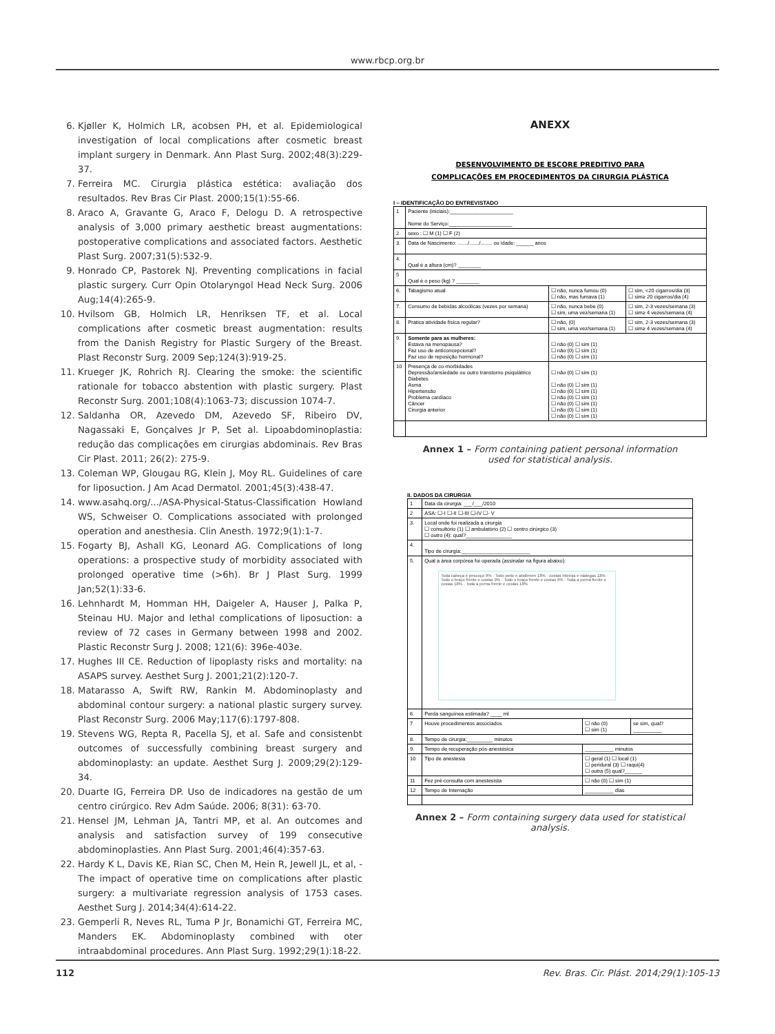www.rbcp.org.br
6. Kjøller K, Holmich LR, acobsen PH, et al. Epidemiological investigation of local complications after cosmetic breast implant surgery in Denmark. Ann Plast Surg. 2002;48(3):229-37.
7. Ferreira MC. Cirurgia plástica estética: avaliação dos resultados. Rev Bras Cir Plast. 2000;15(1):55-66.
8. Araco A, Gravante G, Araco F, Delogu D. A retrospective analysis of 3,000 primary aesthetic breast augmentations: postoperative complications and associated factors. Aesthetic Plast Surg. 2007;31(5):532-9.
9. Honrado CP, Pastorek NJ. Preventing complications in facial plastic surgery. Curr Opin Otolaryngol Head Neck Surg. 2006 Aug;14(4):265-9.
10. Hvilsom GB, Holmich LR, Henriksen TF, et al. Local complications after cosmetic breast augmentation: results from the Danish Registry for Plastic Surgery of the Breast. Plast Reconstr Surg. 2009 Sep;124(3):919-25.
11. Krueger JK, Rohrich RJ. Clearing the smoke: the scientific rationale for tobacco abstention with plastic surgery. Plast Reconstr Surg. 2001;108(4):1063-73; discussion 1074-7.
12. Saldanha OR, Azevedo DM, Azevedo SF, Ribeiro DV, Nagassaki E, Gonçalves Jr P, Set al. Lipoabdominoplastia: redução das complicações em cirurgias abdominais. Rev Bras Cir Plast. 2011; 26(2): 275-9.
13. Coleman WP, Glougau RG, Klein J, Moy RL. Guidelines of care for liposuction. J Am Acad Dermatol. 2001;45(3):438-47.
14. www.asahq.org/.../ASA-Physical-Status-Classification Howland WS, Schweiser O. Complications associated with prolonged operation and anesthesia. Clin Anesth. 1972;9(1):1-7.
15. Fogarty BJ, Ashall KG, Leonard AG. Complications of long operations: a prospective study of morbidity associated with prolonged operative time (>6h). Br J Plast Surg. 1999 Jan;52(1):33-6.
16. Lehnhardt M, Homman HH, Daigeler A, Hauser J, Palka P, Steinau HU. Major and lethal complications of liposuction: a review of 72 cases in Germany between 1998 and 2002. Plastic Reconstr Surg J. 2008; 121(6): 396e-403e.
17. Hughes III CE. Reduction of lipoplasty risks and mortality: na ASAPS survey. Aesthet Surg J. 2001;21(2):120-7.
18. Matarasso A, Swift RW, Rankin M. Abdominoplasty and abdominal contour surgery: a national plastic surgery survey. Plast Reconstr Surg. 2006 May;117(6):1797-808.
19. Stevens WG, Repta R, Pacella SJ, et al. Safe and consistenbt outcomes of successfully combining breast surgery and abdominoplasty: an update. Aesthet Surg J. 2009;29(2):129-34.
20. Duarte IG, Ferreira DP. Uso de indicadores na gestão de um centro cirúrgico. Rev Adm Saúde. 2006; 8(31): 63-70.
21. Hensel JM, Lehman JA, Tantri MP, et al. An outcomes and analysis and satisfaction survey of 199 consecutive abdominoplasties. Ann Plast Surg. 2001;46(4):357-63.
22. Hardy K L, Davis KE, Rian SC, Chen M, Hein R, Jewell JL, et al, - The impact of operative time on complications after plastic surgery: a multivariate regression analysis of 1753 cases. Aesthet Surg J. 2014;34(4):614-22.
23. Gemperli R, Neves RL, Tuma P Jr, Bonamichi GT, Ferreira MC, Manders EK. Abdominoplasty combined with oter intraabdominal procedures. Ann Plast Surg. 1992;29(1):18-22.
ANEXX
DESENVOLVIMENTO DE ESCORE PREDITIVO PARA
COMPLICAÇÕES EM PROCEDIMENTOS DA CIRURGIA PLÁSTICA
I – IDENTIFICAÇÃO DO ENTREVISTADO
| 1 | Paciente (iniciais):______________________ Nome do Serviço:______________________ | | |
| 2. | sexo : ☐ M (1) ☐ F (2) | | |
| 3. | Data de Nascimento: ......./......./........ ou idade: ______ anos | | |
| 4. | Qual é a altura (cm)? ________ | | |
| 5 | Qual é o peso (kg) ? ________ | | |
| 6. | Tabagismo atual | ☐ não, nunca fumou (0) ☐ não, mas fumava (1) | ☐ sim, <20 cigarros/dia (3) ☐ sim≥ 20 cigarros/dia (4) |
| 7. | Consumo de bebidas alcoólicas (vezes por semana) | ☐ não, nunca bebe (0) ☐ sim, uma vez/semana (1) | ☐ sim, 2-3 vezes/semana (3) ☐ sim≥ 4 vezes/semana (4) |
| 8. | Pratica atividade física regular? | ☐ não, (0) ☐ sim, uma vez/semana (1) | ☐ sim, 2-3 vezes/semana (3) ☐ sim≥ 4 vezes/semana (4) |
| 9. | Somente para as mulheres: Estava na menopausa? Faz uso de anticoncepcional? Faz uso de reposição hormonal? | ☐ não (0) ☐ sim (1) ☐ não (0) ☐ sim (1) ☐ não (0) ☐ sim (1) | |
| 10 | Presença de co-morbidades Depressão/ansiedade ou outro transtorno psiquiátrico Diabetes Asma Hipertensão Problema cardíaco Câncer Cirurgia anterior | ☐ não (0) ☐ sim (1) ☐ não (0) ☐ sim (1) ☐ não (0) ☐ sim (1) ☐ não (0) ☐ sim (1) ☐ não (0) ☐ sim (1) ☐ não (0) ☐ sim (1) ☐ não (0) ☐ sim (1) | |
Annex 1 – Form containing patient personal information used for statistical analysis.
II. DADOS DA CIRURGIA
| 1 | Data da cirurgia: ___/___/2010 | | |
| 2 | ASA: ☐-I ☐-II ☐-III ☐-IV ☐- V | | |
| 3. | Local onde foi realizada a cirurgia ☐ consultório (1) ☐ ambulatório (2) ☐ centro cirúrgico (3) ☐ outro (4): qual?________________ | | |
| 4. | Tipo de cirurgia:________________________ | | |
| 5. | Qual a área corpórea foi operada (assinalar na figura abaixo): Toda cabeça e pescoço 9% · Todo peito e abdômen 18% · costas inteiras e nádegas 18% · Todo o braço frente e costas 9% · Todo o braço frente e costas 9% · Toda a perna frente e costas 18% · Toda a perna frente e costas 18% | | |
| 6. | Perda sanguínea estimada? ____ ml | | |
| 7 | Houve procedimentos associados | ☐ não (0) ☐ sim (1) | se sim, qual? __________ |
| 8. | Tempo de cirurgia:_________ minutos | | |
| 9. | Tempo de recuperação pós-anestésica | __________ minutos | |
| 10 | Tipo de anestesia | ☐ geral (1) ☐ local (1) ☐ peridural (3) ☐ raqui(4) ☐ outra (5) qual?______ | |
| 11 | Fez pré-consulta com anestesista | ☐ não (0) ☐ sim (1) | |
| 12 | Tempo de Internação | __________ dias | |
Annex 2 – Form containing surgery data used for statistical analysis.
112 Rev. Bras. Cir. Plást. 2014;29(1):105-13